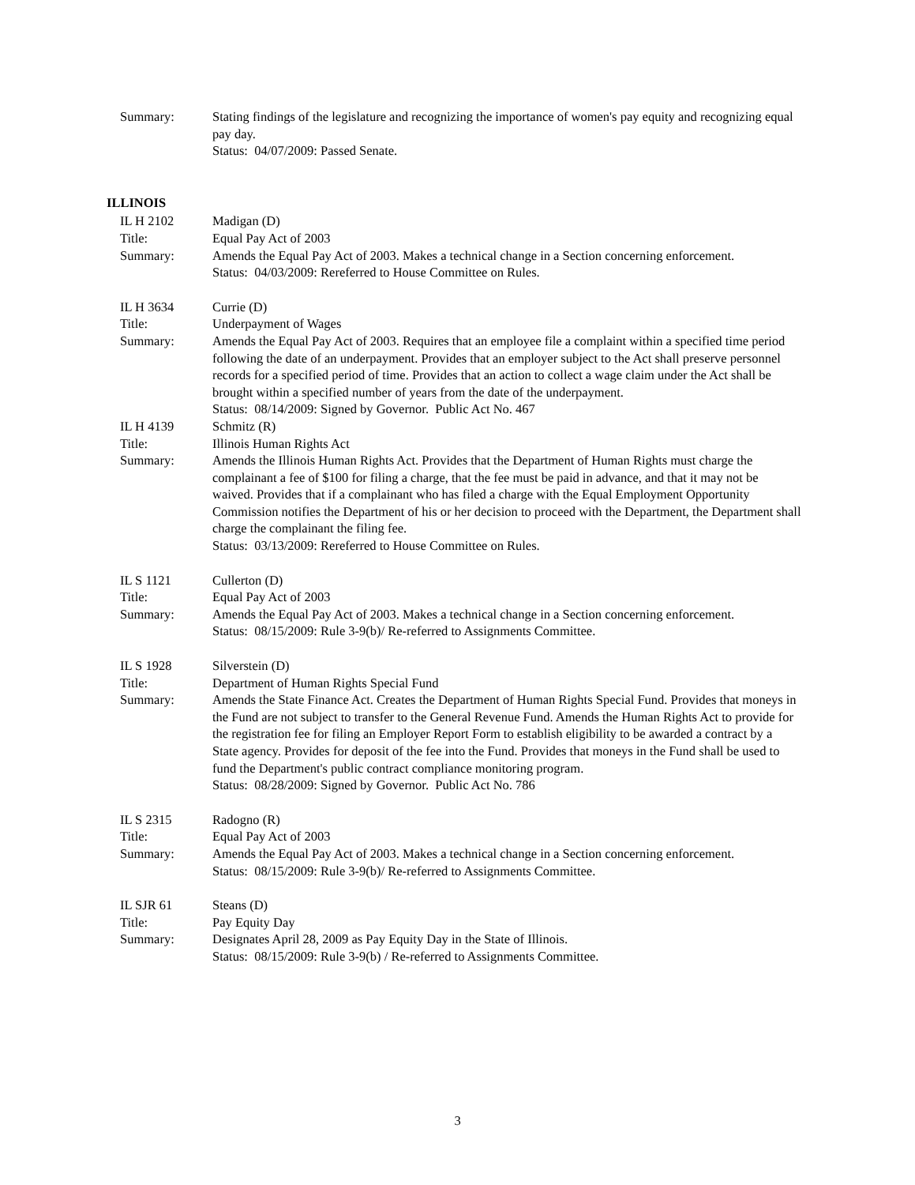Summary: Stating findings of the legislature and recognizing the importance of women's pay equity and recognizing equal pay day.
Status: 04/07/2009: Passed Senate.
ILLINOIS
IL H 2102 Madigan (D)
Title: Equal Pay Act of 2003
Summary: Amends the Equal Pay Act of 2003. Makes a technical change in a Section concerning enforcement.
Status: 04/03/2009: Rereferred to House Committee on Rules.
IL H 3634 Currie (D)
Title: Underpayment of Wages
Summary: Amends the Equal Pay Act of 2003. Requires that an employee file a complaint within a specified time period following the date of an underpayment. Provides that an employer subject to the Act shall preserve personnel records for a specified period of time. Provides that an action to collect a wage claim under the Act shall be brought within a specified number of years from the date of the underpayment.
Status: 08/14/2009: Signed by Governor. Public Act No. 467
IL H 4139 Schmitz (R)
Title: Illinois Human Rights Act
Summary: Amends the Illinois Human Rights Act. Provides that the Department of Human Rights must charge the complainant a fee of $100 for filing a charge, that the fee must be paid in advance, and that it may not be waived. Provides that if a complainant who has filed a charge with the Equal Employment Opportunity Commission notifies the Department of his or her decision to proceed with the Department, the Department shall charge the complainant the filing fee.
Status: 03/13/2009: Rereferred to House Committee on Rules.
IL S 1121 Cullerton (D)
Title: Equal Pay Act of 2003
Summary: Amends the Equal Pay Act of 2003. Makes a technical change in a Section concerning enforcement.
Status: 08/15/2009: Rule 3-9(b)/ Re-referred to Assignments Committee.
IL S 1928 Silverstein (D)
Title: Department of Human Rights Special Fund
Summary: Amends the State Finance Act. Creates the Department of Human Rights Special Fund. Provides that moneys in the Fund are not subject to transfer to the General Revenue Fund. Amends the Human Rights Act to provide for the registration fee for filing an Employer Report Form to establish eligibility to be awarded a contract by a State agency. Provides for deposit of the fee into the Fund. Provides that moneys in the Fund shall be used to fund the Department's public contract compliance monitoring program.
Status: 08/28/2009: Signed by Governor. Public Act No. 786
IL S 2315 Radogno (R)
Title: Equal Pay Act of 2003
Summary: Amends the Equal Pay Act of 2003. Makes a technical change in a Section concerning enforcement.
Status: 08/15/2009: Rule 3-9(b)/ Re-referred to Assignments Committee.
IL SJR 61 Steans (D)
Title: Pay Equity Day
Summary: Designates April 28, 2009 as Pay Equity Day in the State of Illinois.
Status: 08/15/2009: Rule 3-9(b) / Re-referred to Assignments Committee.
3